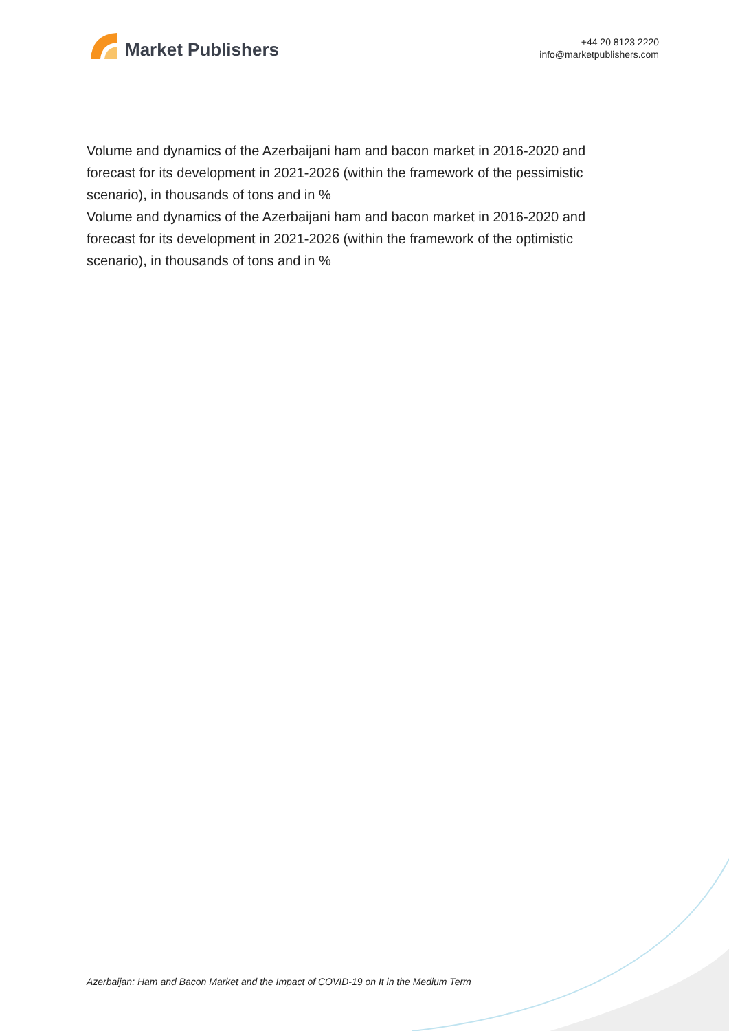Market Publishers
+44 20 8123 2220
info@marketpublishers.com
Volume and dynamics of the Azerbaijani ham and bacon market in 2016-2020 and forecast for its development in 2021-2026 (within the framework of the pessimistic scenario), in thousands of tons and in %
Volume and dynamics of the Azerbaijani ham and bacon market in 2016-2020 and forecast for its development in 2021-2026 (within the framework of the optimistic scenario), in thousands of tons and in %
Azerbaijan: Ham and Bacon Market and the Impact of COVID-19 on It in the Medium Term